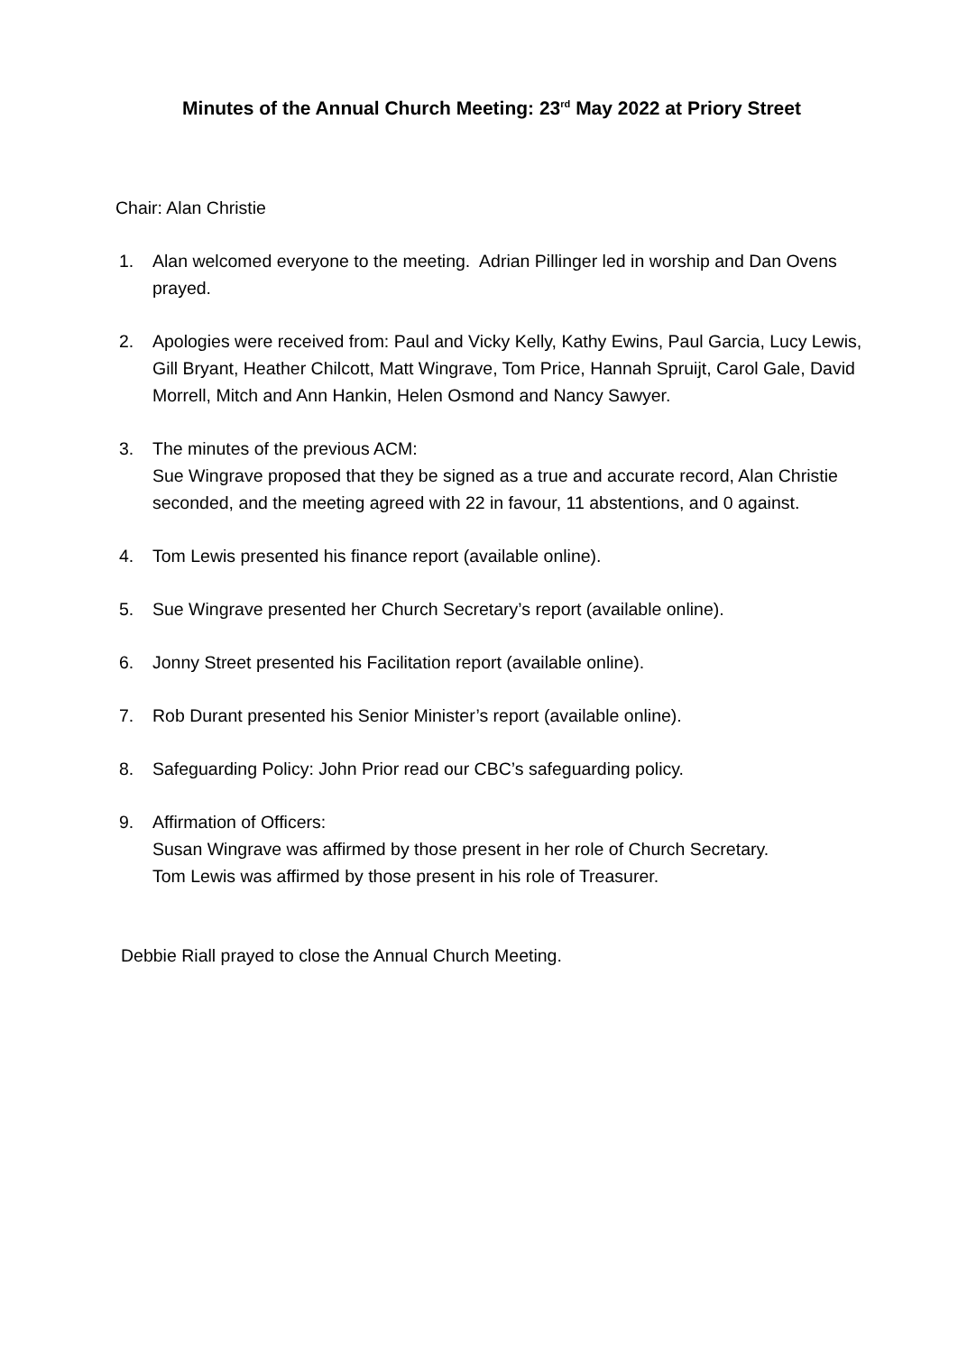Minutes of the Annual Church Meeting: 23<sup>rd</sup> May 2022 at Priory Street
Chair: Alan Christie
1. Alan welcomed everyone to the meeting. Adrian Pillinger led in worship and Dan Ovens prayed.
2. Apologies were received from: Paul and Vicky Kelly, Kathy Ewins, Paul Garcia, Lucy Lewis, Gill Bryant, Heather Chilcott, Matt Wingrave, Tom Price, Hannah Spruijt, Carol Gale, David Morrell, Mitch and Ann Hankin, Helen Osmond and Nancy Sawyer.
3. The minutes of the previous ACM:
Sue Wingrave proposed that they be signed as a true and accurate record, Alan Christie seconded, and the meeting agreed with 22 in favour, 11 abstentions, and 0 against.
4. Tom Lewis presented his finance report (available online).
5. Sue Wingrave presented her Church Secretary’s report (available online).
6. Jonny Street presented his Facilitation report (available online).
7. Rob Durant presented his Senior Minister’s report (available online).
8. Safeguarding Policy: John Prior read our CBC’s safeguarding policy.
9. Affirmation of Officers:
Susan Wingrave was affirmed by those present in her role of Church Secretary.
Tom Lewis was affirmed by those present in his role of Treasurer.
Debbie Riall prayed to close the Annual Church Meeting.